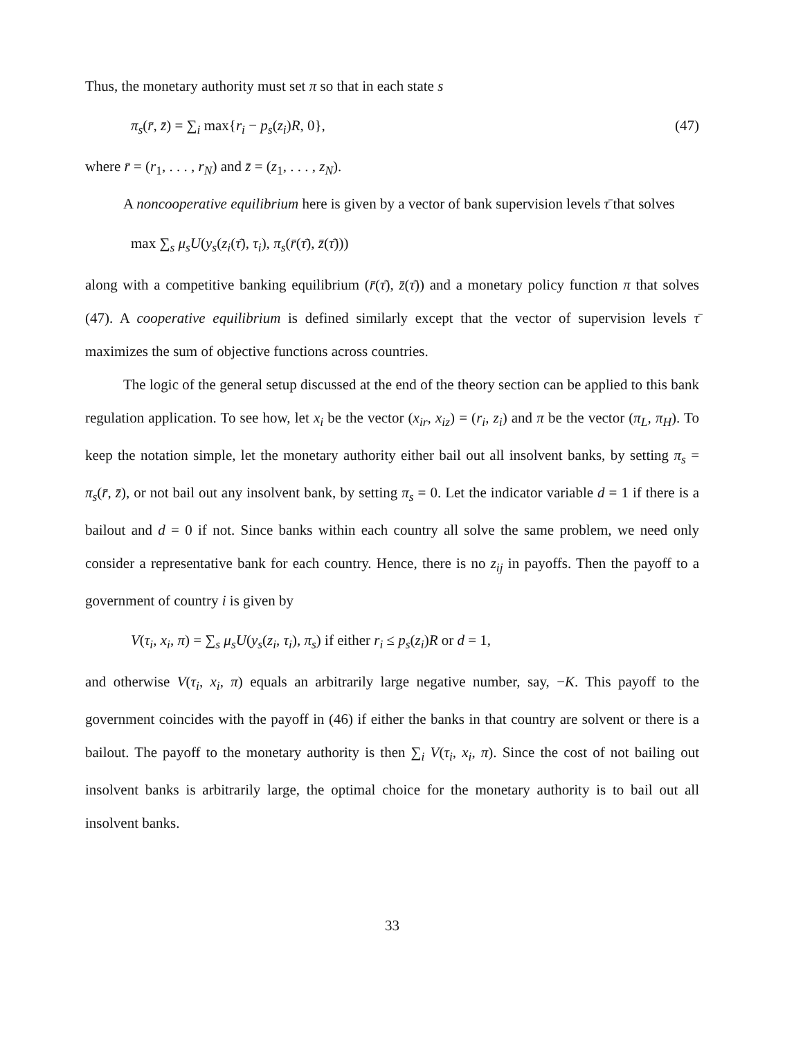Thus, the monetary authority must set π so that in each state s
π<sub>s</sub>(r̄, z̄) = ∑<sub>i</sub> max{r<sub>i</sub> − p<sub>s</sub>(z<sub>i</sub>)R, 0}, (47)
where r̄ = (r<sub>1</sub>, . . . , r<sub>N</sub>) and z̄ = (z<sub>1</sub>, . . . , z<sub>N</sub>).
A noncooperative equilibrium here is given by a vector of bank supervision levels τ̄ that solves
max ∑<sub>s</sub> μ<sub>s</sub>U(y<sub>s</sub>(z<sub>i</sub>(τ̄), τ<sub>i</sub>), π<sub>s</sub>(r̄(τ̄), z̄(τ̄)))
along with a competitive banking equilibrium (r̄(τ̄), z̄(τ̄)) and a monetary policy function π that solves (47). A cooperative equilibrium is defined similarly except that the vector of supervision levels τ̄ maximizes the sum of objective functions across countries.
The logic of the general setup discussed at the end of the theory section can be applied to this bank regulation application. To see how, let x<sub>i</sub> be the vector (x<sub>ir</sub>, x<sub>iz</sub>) = (r<sub>i</sub>, z<sub>i</sub>) and π be the vector (π<sub>L</sub>, π<sub>H</sub>). To keep the notation simple, let the monetary authority either bail out all insolvent banks, by setting π<sub>s</sub> = π<sub>s</sub>(r̄, z̄), or not bail out any insolvent bank, by setting π<sub>s</sub> = 0. Let the indicator variable d = 1 if there is a bailout and d = 0 if not. Since banks within each country all solve the same problem, we need only consider a representative bank for each country. Hence, there is no z<sub>ij</sub> in payoffs. Then the payoff to a government of country i is given by
V(τ<sub>i</sub>, x<sub>i</sub>, π) = ∑<sub>s</sub> μ<sub>s</sub>U(y<sub>s</sub>(z<sub>i</sub>, τ<sub>i</sub>), π<sub>s</sub>) if either r<sub>i</sub> ≤ p<sub>s</sub>(z<sub>i</sub>)R or d = 1,
and otherwise V(τ<sub>i</sub>, x<sub>i</sub>, π) equals an arbitrarily large negative number, say, −K. This payoff to the government coincides with the payoff in (46) if either the banks in that country are solvent or there is a bailout. The payoff to the monetary authority is then ∑<sub>i</sub> V(τ<sub>i</sub>, x<sub>i</sub>, π). Since the cost of not bailing out insolvent banks is arbitrarily large, the optimal choice for the monetary authority is to bail out all insolvent banks.
33